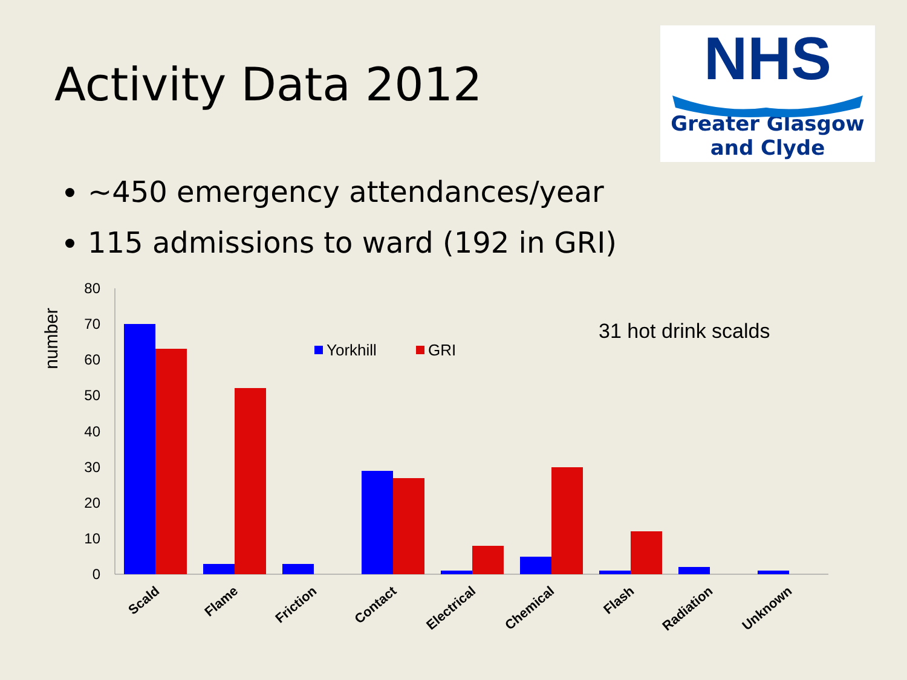Activity Data 2012
NHS
Greater Glasgow
and Clyde
~450 emergency attendances/year
115 admissions to ward (192 in GRI)
number
0
10
20
30
40
50
60
70
80
Yorkhill
GRI
31 hot drink scalds
Scald
Flame
Friction
Contact
Electrical
Chemical
Flash
Radiation
Unknown